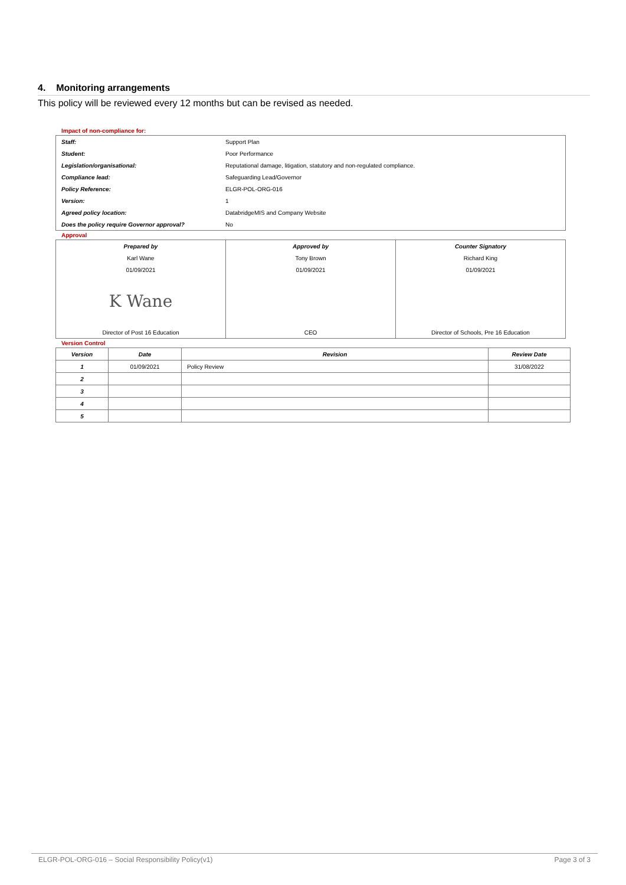4. Monitoring arrangements
This policy will be reviewed every 12 months but can be revised as needed.
Impact of non-compliance for:
| Staff: | Support Plan |
| Student: | Poor Performance |
| Legislation/organisational: | Reputational damage, litigation, statutory and non-regulated compliance. |
| Compliance lead: | Safeguarding Lead/Governor |
| Policy Reference: | ELGR-POL-ORG-016 |
| Version: | 1 |
| Agreed policy location: | DatabridgeMIS and Company Website |
| Does the policy require Governor approval? | No |
Approval
| Prepared by | Approved by | Counter Signatory |
| Karl Wane | Tony Brown | Richard King |
| 01/09/2021 | 01/09/2021 | 01/09/2021 |
| K Wane | | |
| Director of Post 16 Education | CEO | Director of Schools, Pre 16 Education |
Version Control
| Version | Date | Revision | Review Date |
| --- | --- | --- | --- |
| 1 | 01/09/2021 | Policy Review | 31/08/2022 |
| 2 | | | |
| 3 | | | |
| 4 | | | |
| 5 | | | |
ELGR-POL-ORG-016 – Social Responsibility Policy(v1) Page 3 of 3